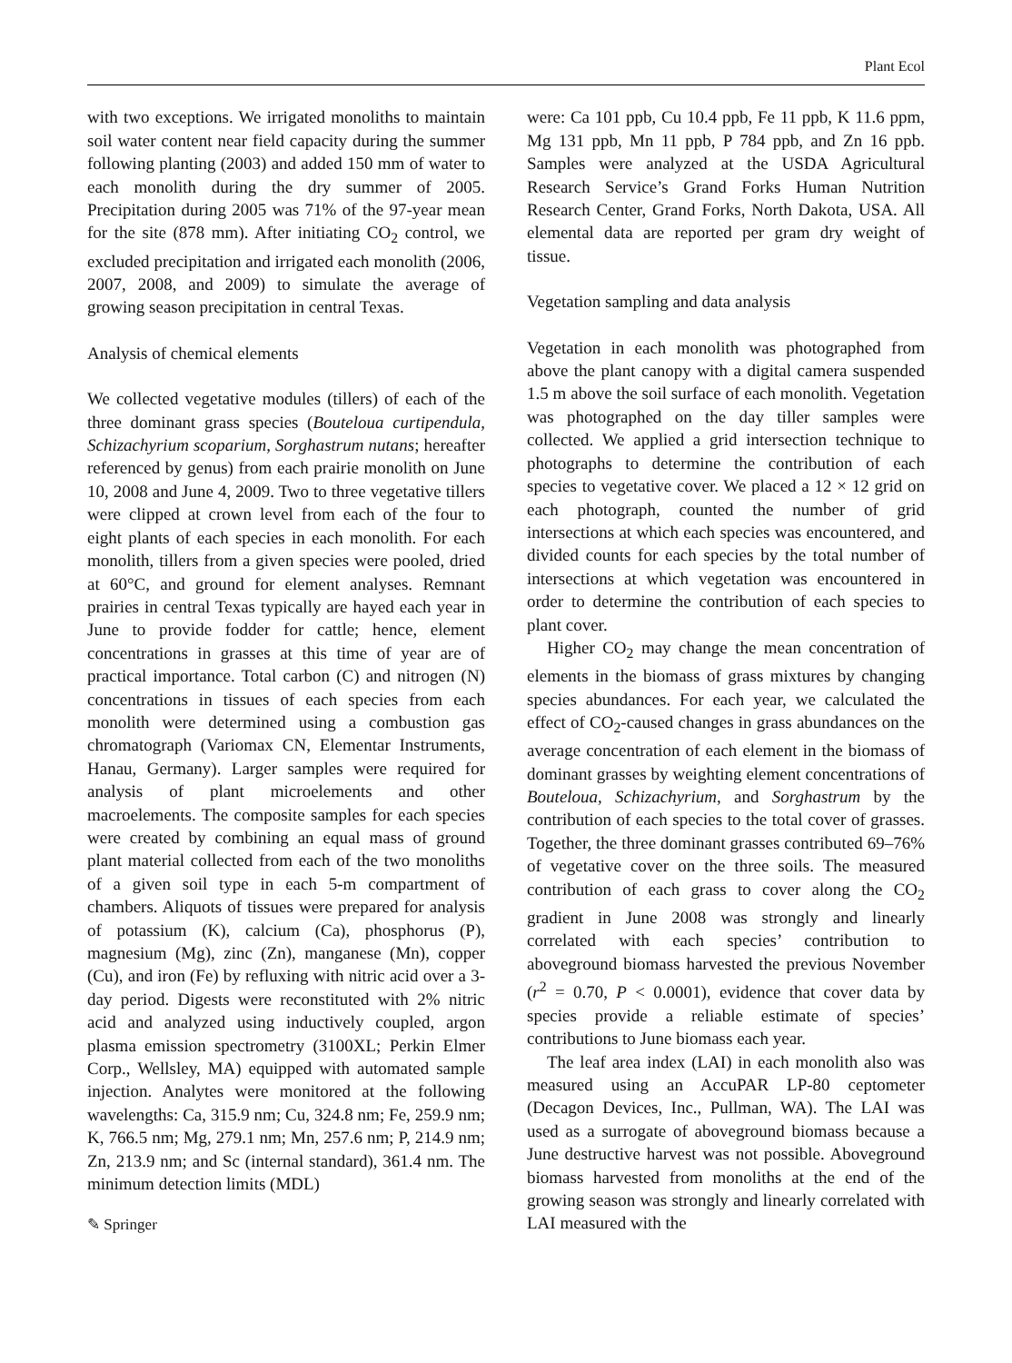Plant Ecol
with two exceptions. We irrigated monoliths to maintain soil water content near field capacity during the summer following planting (2003) and added 150 mm of water to each monolith during the dry summer of 2005. Precipitation during 2005 was 71% of the 97-year mean for the site (878 mm). After initiating CO<sub>2</sub> control, we excluded precipitation and irrigated each monolith (2006, 2007, 2008, and 2009) to simulate the average of growing season precipitation in central Texas.
Analysis of chemical elements
We collected vegetative modules (tillers) of each of the three dominant grass species (Bouteloua curtipendula, Schizachyrium scoparium, Sorghastrum nutans; hereafter referenced by genus) from each prairie monolith on June 10, 2008 and June 4, 2009. Two to three vegetative tillers were clipped at crown level from each of the four to eight plants of each species in each monolith. For each monolith, tillers from a given species were pooled, dried at 60°C, and ground for element analyses. Remnant prairies in central Texas typically are hayed each year in June to provide fodder for cattle; hence, element concentrations in grasses at this time of year are of practical importance. Total carbon (C) and nitrogen (N) concentrations in tissues of each species from each monolith were determined using a combustion gas chromatograph (Variomax CN, Elementar Instruments, Hanau, Germany). Larger samples were required for analysis of plant microelements and other macroelements. The composite samples for each species were created by combining an equal mass of ground plant material collected from each of the two monoliths of a given soil type in each 5-m compartment of chambers. Aliquots of tissues were prepared for analysis of potassium (K), calcium (Ca), phosphorus (P), magnesium (Mg), zinc (Zn), manganese (Mn), copper (Cu), and iron (Fe) by refluxing with nitric acid over a 3-day period. Digests were reconstituted with 2% nitric acid and analyzed using inductively coupled, argon plasma emission spectrometry (3100XL; Perkin Elmer Corp., Wellsley, MA) equipped with automated sample injection. Analytes were monitored at the following wavelengths: Ca, 315.9 nm; Cu, 324.8 nm; Fe, 259.9 nm; K, 766.5 nm; Mg, 279.1 nm; Mn, 257.6 nm; P, 214.9 nm; Zn, 213.9 nm; and Sc (internal standard), 361.4 nm. The minimum detection limits (MDL)
✎ Springer
were: Ca 101 ppb, Cu 10.4 ppb, Fe 11 ppb, K 11.6 ppm, Mg 131 ppb, Mn 11 ppb, P 784 ppb, and Zn 16 ppb. Samples were analyzed at the USDA Agricultural Research Service’s Grand Forks Human Nutrition Research Center, Grand Forks, North Dakota, USA. All elemental data are reported per gram dry weight of tissue.
Vegetation sampling and data analysis
Vegetation in each monolith was photographed from above the plant canopy with a digital camera suspended 1.5 m above the soil surface of each monolith. Vegetation was photographed on the day tiller samples were collected. We applied a grid intersection technique to photographs to determine the contribution of each species to vegetative cover. We placed a 12 × 12 grid on each photograph, counted the number of grid intersections at which each species was encountered, and divided counts for each species by the total number of intersections at which vegetation was encountered in order to determine the contribution of each species to plant cover.
Higher CO<sub>2</sub> may change the mean concentration of elements in the biomass of grass mixtures by changing species abundances. For each year, we calculated the effect of CO<sub>2</sub>-caused changes in grass abundances on the average concentration of each element in the biomass of dominant grasses by weighting element concentrations of Bouteloua, Schizachyrium, and Sorghastrum by the contribution of each species to the total cover of grasses. Together, the three dominant grasses contributed 69–76% of vegetative cover on the three soils. The measured contribution of each grass to cover along the CO<sub>2</sub> gradient in June 2008 was strongly and linearly correlated with each species’ contribution to aboveground biomass harvested the previous November (r<sup>2</sup> = 0.70, P < 0.0001), evidence that cover data by species provide a reliable estimate of species’ contributions to June biomass each year.
The leaf area index (LAI) in each monolith also was measured using an AccuPAR LP-80 ceptometer (Decagon Devices, Inc., Pullman, WA). The LAI was used as a surrogate of aboveground biomass because a June destructive harvest was not possible. Aboveground biomass harvested from monoliths at the end of the growing season was strongly and linearly correlated with LAI measured with the